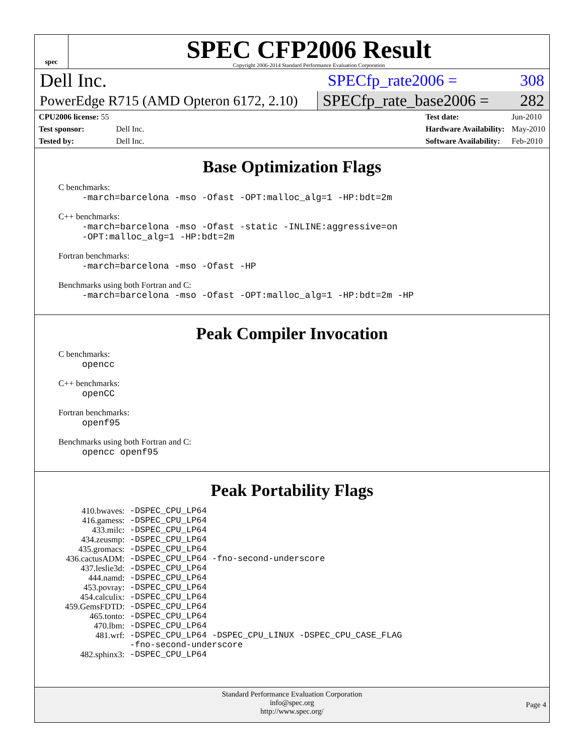spec
SPEC CFP2006 Result
Copyright 2006-2014 Standard Performance Evaluation Corporation
Dell Inc. SPECfp_rate2006 = 308
PowerEdge R715 (AMD Opteron 6172, 2.10) SPECfp_rate_base2006 = 282
| CPU2006 license: 55 | |
| Test sponsor: | Dell Inc. |
| Tested by: | Dell Inc. |
| Test date: | Jun-2010 |
| Hardware Availability: | May-2010 |
| Software Availability: | Feb-2010 |
Base Optimization Flags
C benchmarks:
-march=barcelona -mso -Ofast -OPT:malloc_alg=1 -HP:bdt=2m
C++ benchmarks:
-march=barcelona -mso -Ofast -static -INLINE:aggressive=on
-OPT:malloc_alg=1 -HP:bdt=2m
Fortran benchmarks:
-march=barcelona -mso -Ofast -HP
Benchmarks using both Fortran and C:
-march=barcelona -mso -Ofast -OPT:malloc_alg=1 -HP:bdt=2m -HP
Peak Compiler Invocation
C benchmarks:
opencc
C++ benchmarks:
openCC
Fortran benchmarks:
openf95
Benchmarks using both Fortran and C:
opencc openf95
Peak Portability Flags
| 410.bwaves: | -DSPEC_CPU_LP64 |
| 416.gamess: | -DSPEC_CPU_LP64 |
| 433.milc: | -DSPEC_CPU_LP64 |
| 434.zeusmp: | -DSPEC_CPU_LP64 |
| 435.gromacs: | -DSPEC_CPU_LP64 |
| 436.cactusADM: | -DSPEC_CPU_LP64 -fno-second-underscore |
| 437.leslie3d: | -DSPEC_CPU_LP64 |
| 444.namd: | -DSPEC_CPU_LP64 |
| 453.povray: | -DSPEC_CPU_LP64 |
| 454.calculix: | -DSPEC_CPU_LP64 |
| 459.GemsFDTD: | -DSPEC_CPU_LP64 |
| 465.tonto: | -DSPEC_CPU_LP64 |
| 470.lbm: | -DSPEC_CPU_LP64 |
| 481.wrf: | -DSPEC_CPU_LP64 -DSPEC_CPU_LINUX -DSPEC_CPU_CASE_FLAG -fno-second-underscore |
| 482.sphinx3: | -DSPEC_CPU_LP64 |
Standard Performance Evaluation Corporation
info@spec.org
http://www.spec.org/
Page 4